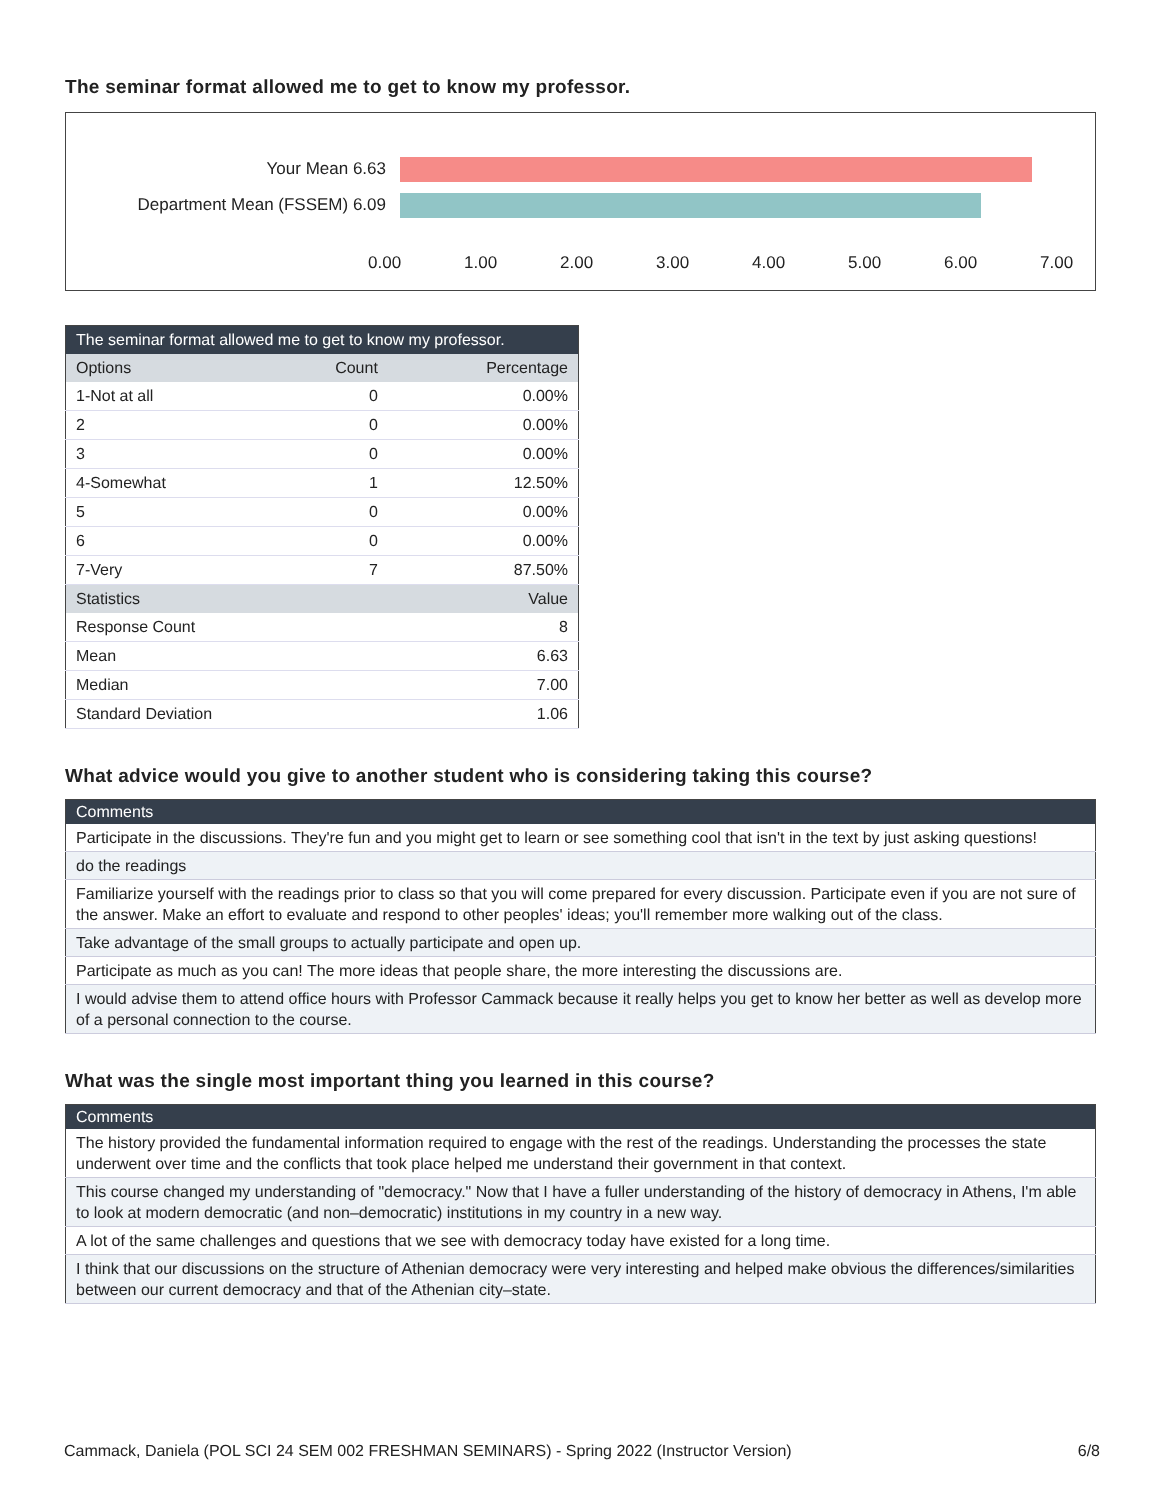The seminar format allowed me to get to know my professor.
Your Mean 6.63
Department Mean (FSSEM) 6.09
0.00 1.00 2.00 3.00 4.00 5.00 6.00 7.00
| The seminar format allowed me to get to know my professor. | | |
| --- | --- | --- |
| Options | Count | Percentage |
| 1-Not at all | 0 | 0.00% |
| 2 | 0 | 0.00% |
| 3 | 0 | 0.00% |
| 4-Somewhat | 1 | 12.50% |
| 5 | 0 | 0.00% |
| 6 | 0 | 0.00% |
| 7-Very | 7 | 87.50% |
| Statistics | | Value |
| Response Count | | 8 |
| Mean | | 6.63 |
| Median | | 7.00 |
| Standard Deviation | | 1.06 |
What advice would you give to another student who is considering taking this course?
| Comments |
| --- |
| Participate in the discussions. They're fun and you might get to learn or see something cool that isn't in the text by just asking questions! |
| do the readings |
| Familiarize yourself with the readings prior to class so that you will come prepared for every discussion. Participate even if you are not sure of the answer. Make an effort to evaluate and respond to other peoples' ideas; you'll remember more walking out of the class. |
| Take advantage of the small groups to actually participate and open up. |
| Participate as much as you can! The more ideas that people share, the more interesting the discussions are. |
| I would advise them to attend office hours with Professor Cammack because it really helps you get to know her better as well as develop more of a personal connection to the course. |
What was the single most important thing you learned in this course?
| Comments |
| --- |
| The history provided the fundamental information required to engage with the rest of the readings. Understanding the processes the state underwent over time and the conflicts that took place helped me understand their government in that context. |
| This course changed my understanding of "democracy." Now that I have a fuller understanding of the history of democracy in Athens, I'm able to look at modern democratic (and non–democratic) institutions in my country in a new way. |
| A lot of the same challenges and questions that we see with democracy today have existed for a long time. |
| I think that our discussions on the structure of Athenian democracy were very interesting and helped make obvious the differences/similarities between our current democracy and that of the Athenian city–state. |
Cammack, Daniela (POL SCI 24 SEM 002 FRESHMAN SEMINARS) - Spring 2022 (Instructor Version) 6/8